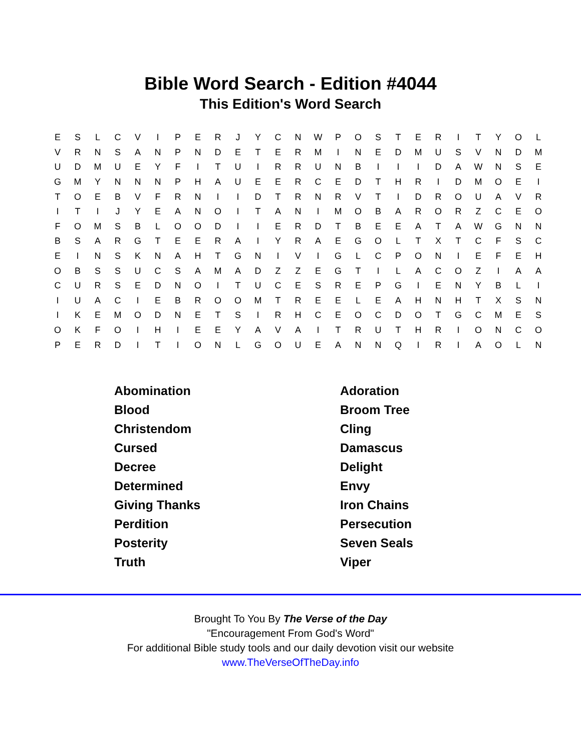Bible Word Search - Edition #4044
This Edition's Word Search
| E | S | L | C | V | I | P | E | R | J | Y | C | N | W | P | O | S | T | E | R | I | T | Y | O | L |
| V | R | N | S | A | N | P | N | D | E | T | E | R | M | I | N | E | D | M | U | S | V | N | D | M |
| U | D | M | U | E | Y | F | I | T | U | I | R | R | U | N | B | I | I | I | D | A | W | N | S | E |
| G | M | Y | N | N | N | P | H | A | U | E | E | R | C | E | D | T | H | R | I | D | M | O | E | I |
| T | O | E | B | V | F | R | N | I | I | D | T | R | N | R | V | T | I | D | R | O | U | A | V | R |
| I | T | I | J | Y | E | A | N | O | I | T | A | N | I | M | O | B | A | R | O | R | Z | C | E | O |
| F | O | M | S | B | L | O | O | D | I | I | E | R | D | T | B | E | E | A | T | A | W | G | N | N |
| B | S | A | R | G | T | E | E | R | A | I | Y | R | A | E | G | O | L | T | X | T | C | F | S | C |
| E | I | N | S | K | N | A | H | T | G | N | I | V | I | G | L | C | P | O | N | I | E | F | E | H |
| O | B | S | S | U | C | S | A | M | A | D | Z | Z | E | G | T | I | L | A | C | O | Z | I | A | A |
| C | U | R | S | E | D | N | O | I | T | U | C | E | S | R | E | P | G | I | E | N | Y | B | L | I |
| I | U | A | C | I | E | B | R | O | O | M | T | R | E | E | L | E | A | H | N | H | T | X | S | N |
| I | K | E | M | O | D | N | E | T | S | I | R | H | C | E | O | C | D | O | T | G | C | M | E | S |
| O | K | F | O | I | H | I | E | E | Y | A | V | A | I | T | R | U | T | H | R | I | O | N | C | O |
| P | E | R | D | I | T | I | O | N | L | G | O | U | E | A | N | N | Q | I | R | I | A | O | L | N |
| Abomination | Adoration |
| Blood | Broom Tree |
| Christendom | Cling |
| Cursed | Damascus |
| Decree | Delight |
| Determined | Envy |
| Giving Thanks | Iron Chains |
| Perdition | Persecution |
| Posterity | Seven Seals |
| Truth | Viper |
Brought To You By The Verse of the Day
"Encouragement From God's Word"
For additional Bible study tools and our daily devotion visit our website
www.TheVerseOfTheDay.info